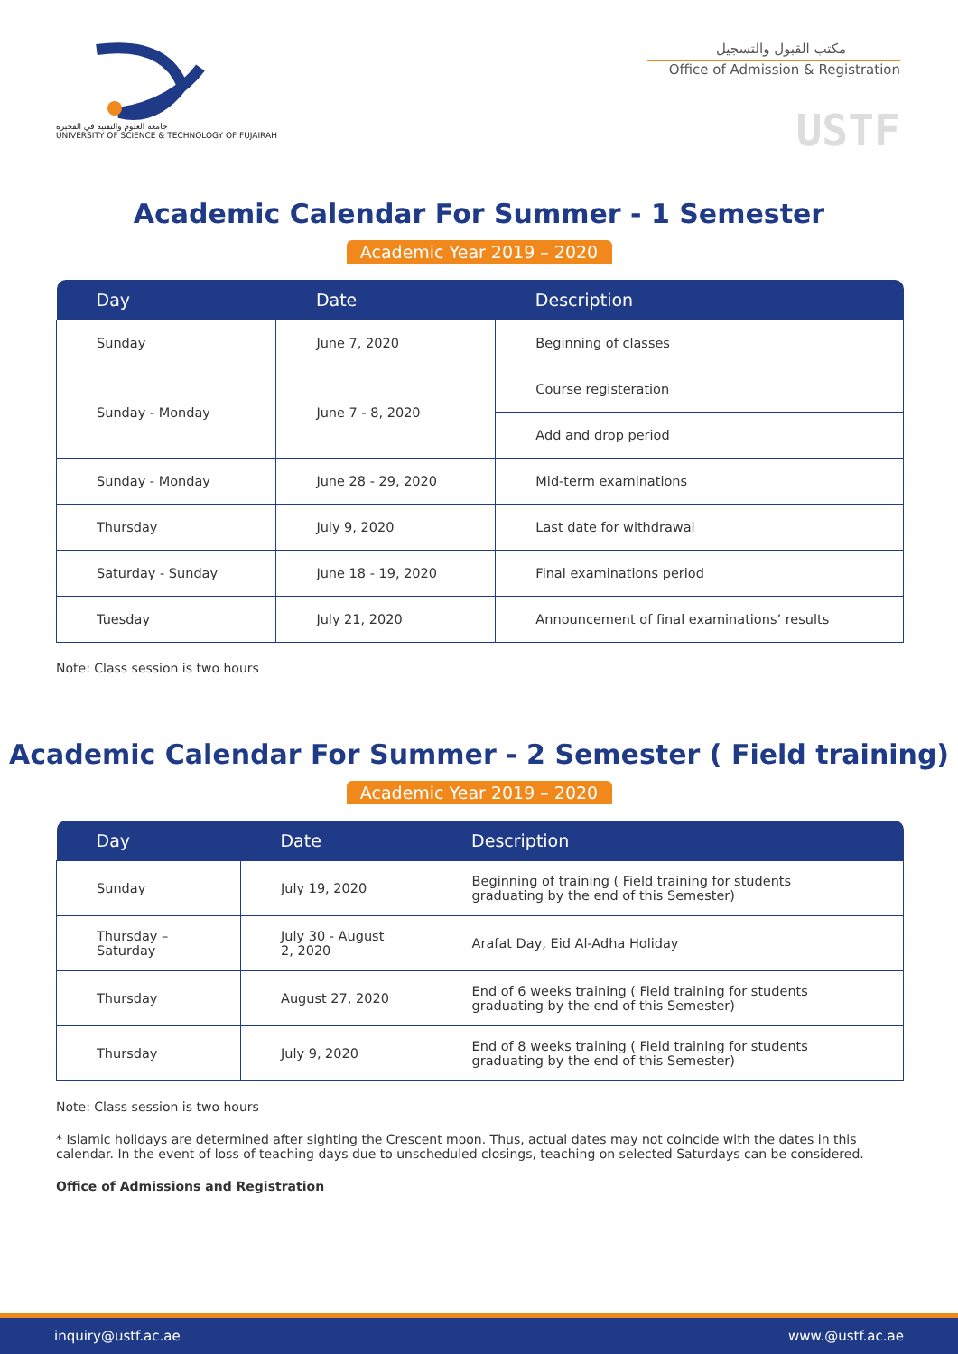جامعة العلوم والتقنية في الفجيرة
UNIVERSITY OF SCIENCE & TECHNOLOGY OF FUJAIRAH
مكتب القبول والتسجيل
Office of Admission & Registration
USTF
Academic Calendar For Summer - 1 Semester
Academic Year 2019 – 2020
| Day | Date | Description |
| --- | --- | --- |
| Sunday | June 7, 2020 | Beginning of classes |
| Sunday - Monday | June 7 - 8, 2020 | Course registeration |
| | | Add and drop period |
| Sunday - Monday | June 28 - 29, 2020 | Mid-term examinations |
| Thursday | July 9, 2020 | Last date for withdrawal |
| Saturday - Sunday | June 18 - 19, 2020 | Final examinations period |
| Tuesday | July 21, 2020 | Announcement of final examinations’ results |
Note: Class session is two hours
Academic Calendar For Summer - 2 Semester ( Field training)
Academic Year 2019 – 2020
| Day | Date | Description |
| --- | --- | --- |
| Sunday | July 19, 2020 | Beginning of training ( Field training for students graduating by the end of this Semester) |
| Thursday – Saturday | July 30 - August 2, 2020 | Arafat Day, Eid Al-Adha Holiday |
| Thursday | August 27, 2020 | End of 6 weeks training ( Field training for students graduating by the end of this Semester) |
| Thursday | July 9, 2020 | End of 8 weeks training ( Field training for students graduating by the end of this Semester) |
Note: Class session is two hours
* Islamic holidays are determined after sighting the Crescent moon. Thus, actual dates may not coincide with the dates in this calendar. In the event of loss of teaching days due to unscheduled closings, teaching on selected Saturdays can be considered.
Office of Admissions and Registration
inquiry@ustf.ac.ae www.@ustf.ac.ae